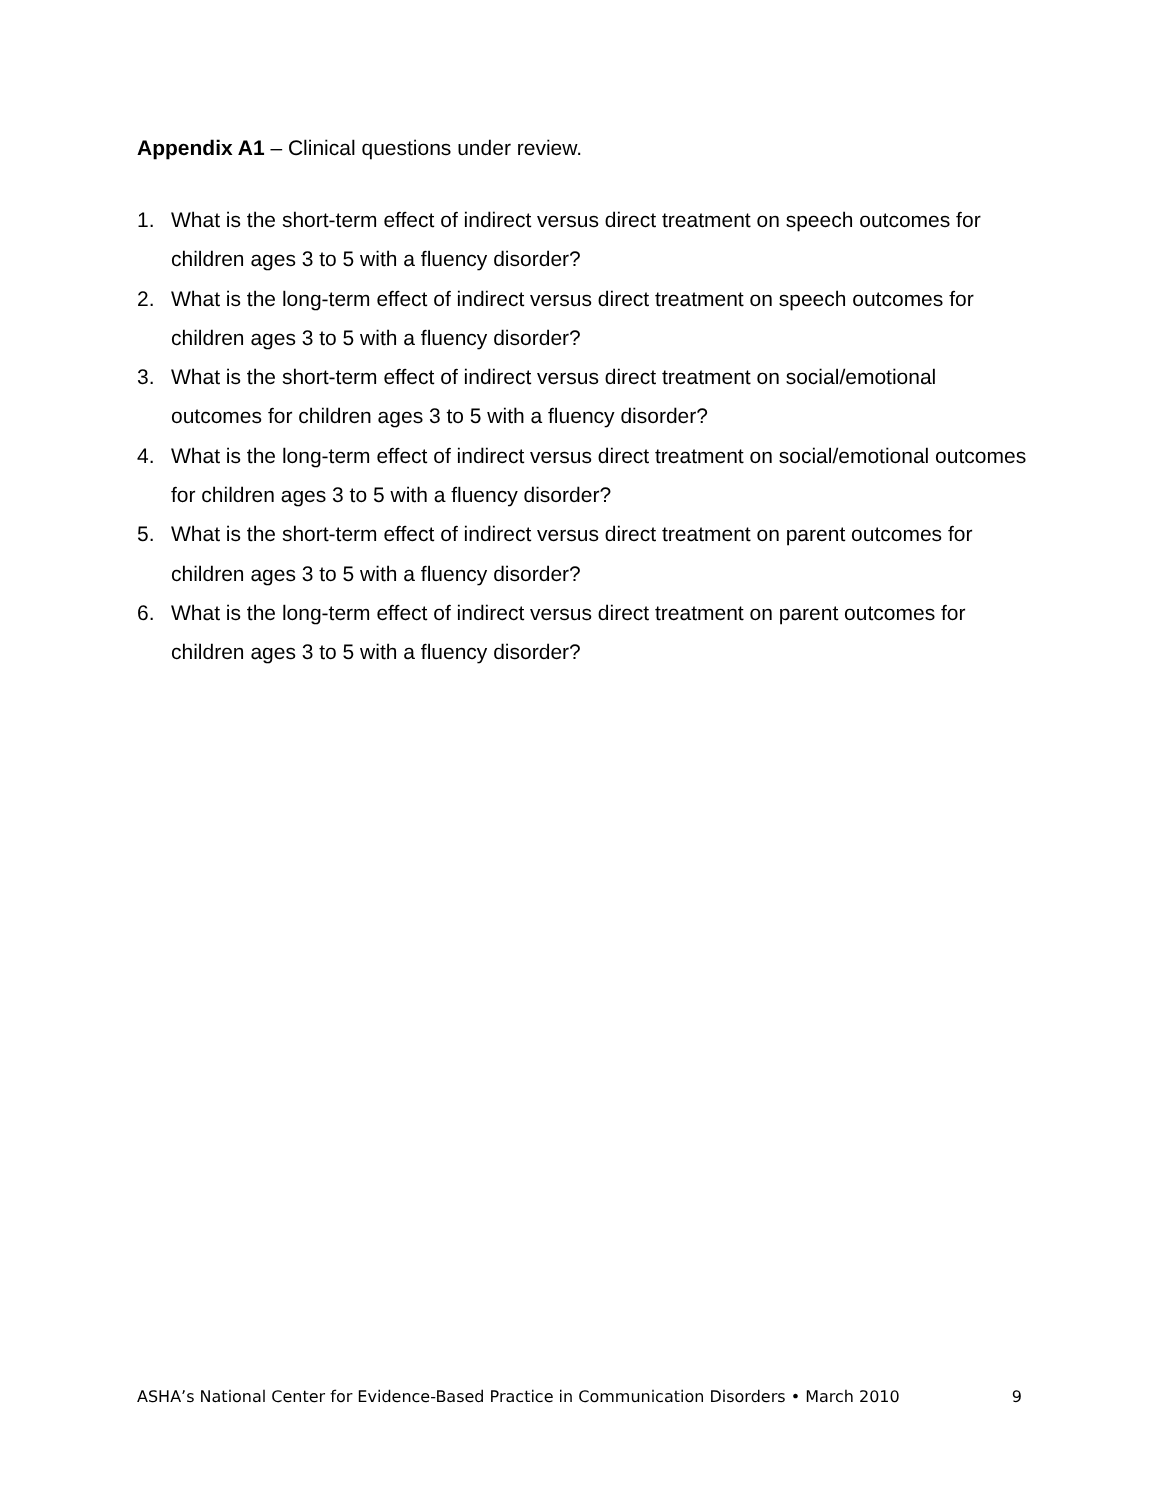Appendix A1 – Clinical questions under review.
1. What is the short-term effect of indirect versus direct treatment on speech outcomes for children ages 3 to 5 with a fluency disorder?
2. What is the long-term effect of indirect versus direct treatment on speech outcomes for children ages 3 to 5 with a fluency disorder?
3. What is the short-term effect of indirect versus direct treatment on social/emotional outcomes for children ages 3 to 5 with a fluency disorder?
4. What is the long-term effect of indirect versus direct treatment on social/emotional outcomes for children ages 3 to 5 with a fluency disorder?
5. What is the short-term effect of indirect versus direct treatment on parent outcomes for children ages 3 to 5 with a fluency disorder?
6. What is the long-term effect of indirect versus direct treatment on parent outcomes for children ages 3 to 5 with a fluency disorder?
ASHA’s National Center for Evidence-Based Practice in Communication Disorders • March 2010 9